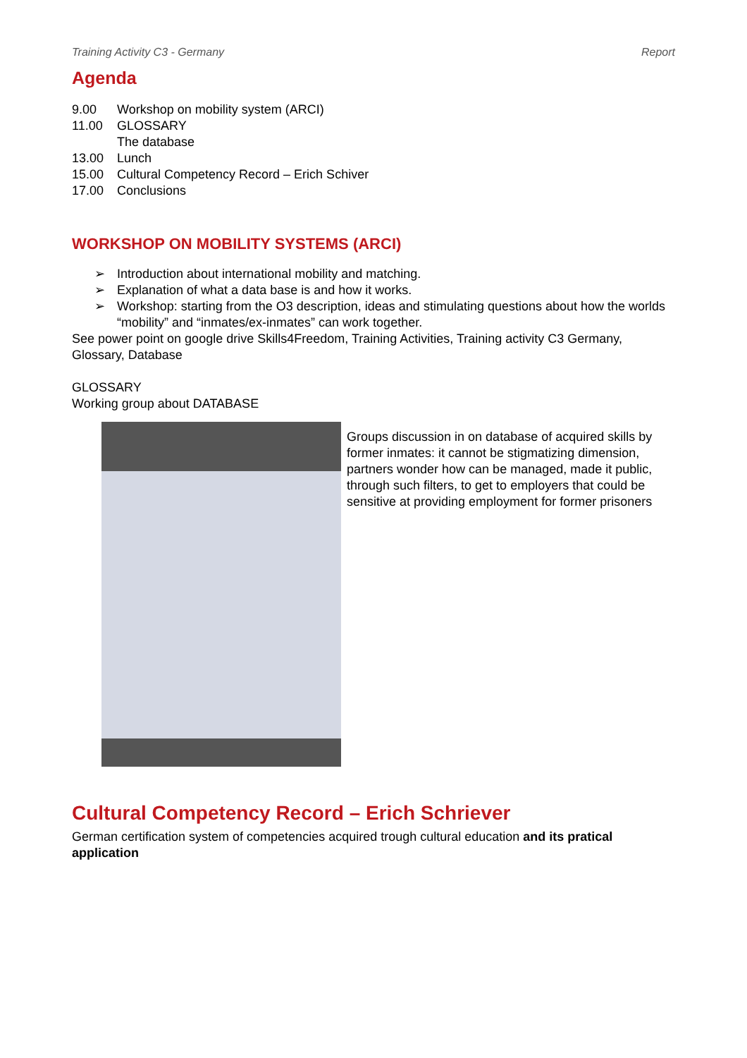Training Activity C3 - Germany Report
Agenda
9.00 Workshop on mobility system (ARCI) 11.00 GLOSSARY The database 13.00 Lunch 15.00 Cultural Competency Record – Erich Schiver 17.00 Conclusions
WORKSHOP ON MOBILITY SYSTEMS (ARCI)
➢ Introduction about international mobility and matching.
➢ Explanation of what a data base is and how it works.
➢ Workshop: starting from the O3 description, ideas and stimulating questions about how the worlds “mobility” and “inmates/ex-inmates” can work together.
See power point on google drive Skills4Freedom, Training Activities, Training activity C3 Germany, Glossary, Database
GLOSSARY
Working group about DATABASE
Groups discussion in on database of acquired skills by former inmates: it cannot be stigmatizing dimension, partners wonder how can be managed, made it public, through such filters, to get to employers that could be sensitive at providing employment for former prisoners
Cultural Competency Record – Erich Schriever
German certification system of competencies acquired trough cultural education and its pratical application